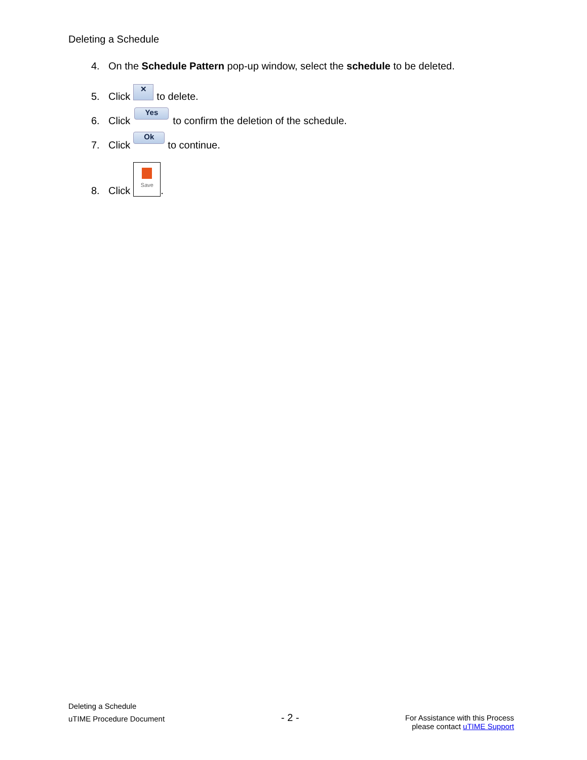Deleting a Schedule
4. On the Schedule Pattern pop-up window, select the schedule to be deleted.
5. Click ✕ to delete.
6. Click Yes to confirm the deletion of the schedule.
7. Click Ok to continue.
8. Click Save.
Deleting a Schedule
uTIME Procedure Document
- 2 -
For Assistance with this Process
please contact uTIME Support